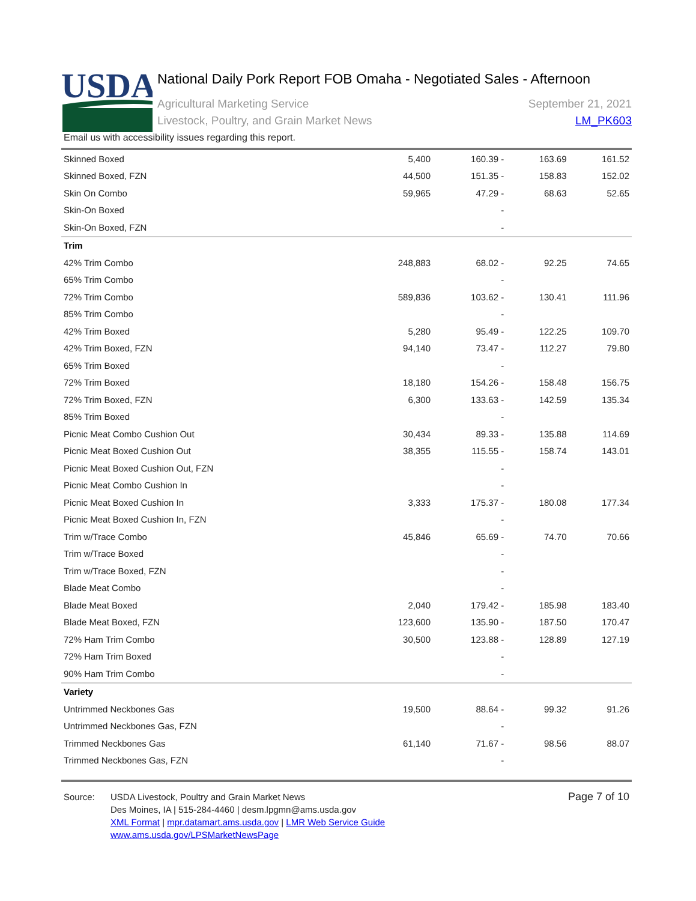USDA
National Daily Pork Report FOB Omaha - Negotiated Sales - Afternoon
Agricultural Marketing Service
Livestock, Poultry, and Grain Market News
September 21, 2021
LM_PK603
Email us with accessibility issues regarding this report.
| Skinned Boxed | 5,400 | 160.39 - | 163.69 | 161.52 |
| Skinned Boxed, FZN | 44,500 | 151.35 - | 158.83 | 152.02 |
| Skin On Combo | 59,965 | 47.29 - | 68.63 | 52.65 |
| Skin-On Boxed | | - | | |
| Skin-On Boxed, FZN | | - | | |
| Trim | | | | |
| 42% Trim Combo | 248,883 | 68.02 - | 92.25 | 74.65 |
| 65% Trim Combo | | - | | |
| 72% Trim Combo | 589,836 | 103.62 - | 130.41 | 111.96 |
| 85% Trim Combo | | - | | |
| 42% Trim Boxed | 5,280 | 95.49 - | 122.25 | 109.70 |
| 42% Trim Boxed, FZN | 94,140 | 73.47 - | 112.27 | 79.80 |
| 65% Trim Boxed | | - | | |
| 72% Trim Boxed | 18,180 | 154.26 - | 158.48 | 156.75 |
| 72% Trim Boxed, FZN | 6,300 | 133.63 - | 142.59 | 135.34 |
| 85% Trim Boxed | | - | | |
| Picnic Meat Combo Cushion Out | 30,434 | 89.33 - | 135.88 | 114.69 |
| Picnic Meat Boxed Cushion Out | 38,355 | 115.55 - | 158.74 | 143.01 |
| Picnic Meat Boxed Cushion Out, FZN | | - | | |
| Picnic Meat Combo Cushion In | | - | | |
| Picnic Meat Boxed Cushion In | 3,333 | 175.37 - | 180.08 | 177.34 |
| Picnic Meat Boxed Cushion In, FZN | | - | | |
| Trim w/Trace Combo | 45,846 | 65.69 - | 74.70 | 70.66 |
| Trim w/Trace Boxed | | - | | |
| Trim w/Trace Boxed, FZN | | - | | |
| Blade Meat Combo | | - | | |
| Blade Meat Boxed | 2,040 | 179.42 - | 185.98 | 183.40 |
| Blade Meat Boxed, FZN | 123,600 | 135.90 - | 187.50 | 170.47 |
| 72% Ham Trim Combo | 30,500 | 123.88 - | 128.89 | 127.19 |
| 72% Ham Trim Boxed | | - | | |
| 90% Ham Trim Combo | | - | | |
| Variety | | | | |
| Untrimmed Neckbones Gas | 19,500 | 88.64 - | 99.32 | 91.26 |
| Untrimmed Neckbones Gas, FZN | | - | | |
| Trimmed Neckbones Gas | 61,140 | 71.67 - | 98.56 | 88.07 |
| Trimmed Neckbones Gas, FZN | | - | | |
Source: USDA Livestock, Poultry and Grain Market News
Des Moines, IA | 515-284-4460 | desm.lpgmn@ams.usda.gov
XML Format | mpr.datamart.ams.usda.gov | LMR Web Service Guide
www.ams.usda.gov/LPSMarketNewsPage
Page 7 of 10